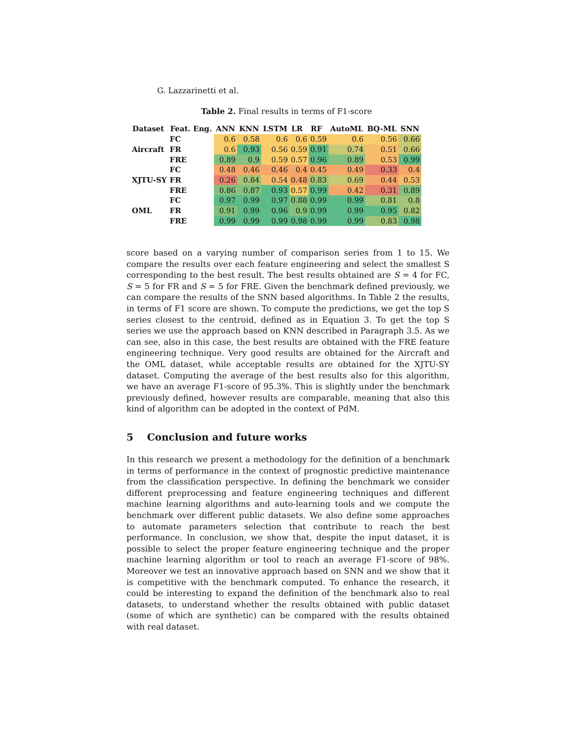G. Lazzarinetti et al.
Table 2. Final results in terms of F1-score
| Dataset | Feat. Eng. | ANN | KNN | LSTM | LR | RF | AutoML | BQ-ML | SNN |
| --- | --- | --- | --- | --- | --- | --- | --- | --- | --- |
| | FC | 0.6 | 0.58 | 0.6 | 0.6 | 0.59 | 0.6 | 0.56 | 0.66 |
| Aircraft | FR | 0.6 | 0.93 | 0.56 | 0.59 | 0.91 | 0.74 | 0.51 | 0.66 |
| | FRE | 0.89 | 0.9 | 0.59 | 0.57 | 0.96 | 0.89 | 0.53 | 0.99 |
| | FC | 0.48 | 0.46 | 0.46 | 0.4 | 0.45 | 0.49 | 0.33 | 0.4 |
| XJTU-SY | FR | 0.26 | 0.84 | 0.54 | 0.48 | 0.83 | 0.69 | 0.44 | 0.53 |
| | FRE | 0.86 | 0.87 | 0.93 | 0.57 | 0.99 | 0.42 | 0.31 | 0.89 |
| | FC | 0.97 | 0.99 | 0.97 | 0.88 | 0.99 | 0.99 | 0.81 | 0.8 |
| OML | FR | 0.91 | 0.99 | 0.96 | 0.9 | 0.99 | 0.99 | 0.95 | 0.82 |
| | FRE | 0.99 | 0.99 | 0.99 | 0.98 | 0.99 | 0.99 | 0.83 | 0.98 |
score based on a varying number of comparison series from 1 to 15. We compare the results over each feature engineering and select the smallest S corresponding to the best result. The best results obtained are S = 4 for FC, S = 5 for FR and S = 5 for FRE. Given the benchmark defined previously, we can compare the results of the SNN based algorithms. In Table 2 the results, in terms of F1 score are shown. To compute the predictions, we get the top S series closest to the centroid, defined as in Equation 3. To get the top S series we use the approach based on KNN described in Paragraph 3.5. As we can see, also in this case, the best results are obtained with the FRE feature engineering technique. Very good results are obtained for the Aircraft and the OML dataset, while acceptable results are obtained for the XJTU-SY dataset. Computing the average of the best results also for this algorithm, we have an average F1-score of 95.3%. This is slightly under the benchmark previously defined, however results are comparable, meaning that also this kind of algorithm can be adopted in the context of PdM.
5 Conclusion and future works
In this research we present a methodology for the definition of a benchmark in terms of performance in the context of prognostic predictive maintenance from the classification perspective. In defining the benchmark we consider different preprocessing and feature engineering techniques and different machine learning algorithms and auto-learning tools and we compute the benchmark over different public datasets. We also define some approaches to automate parameters selection that contribute to reach the best performance. In conclusion, we show that, despite the input dataset, it is possible to select the proper feature engineering technique and the proper machine learning algorithm or tool to reach an average F1-score of 98%. Moreover we test an innovative approach based on SNN and we show that it is competitive with the benchmark computed. To enhance the research, it could be interesting to expand the definition of the benchmark also to real datasets, to understand whether the results obtained with public dataset (some of which are synthetic) can be compared with the results obtained with real dataset.